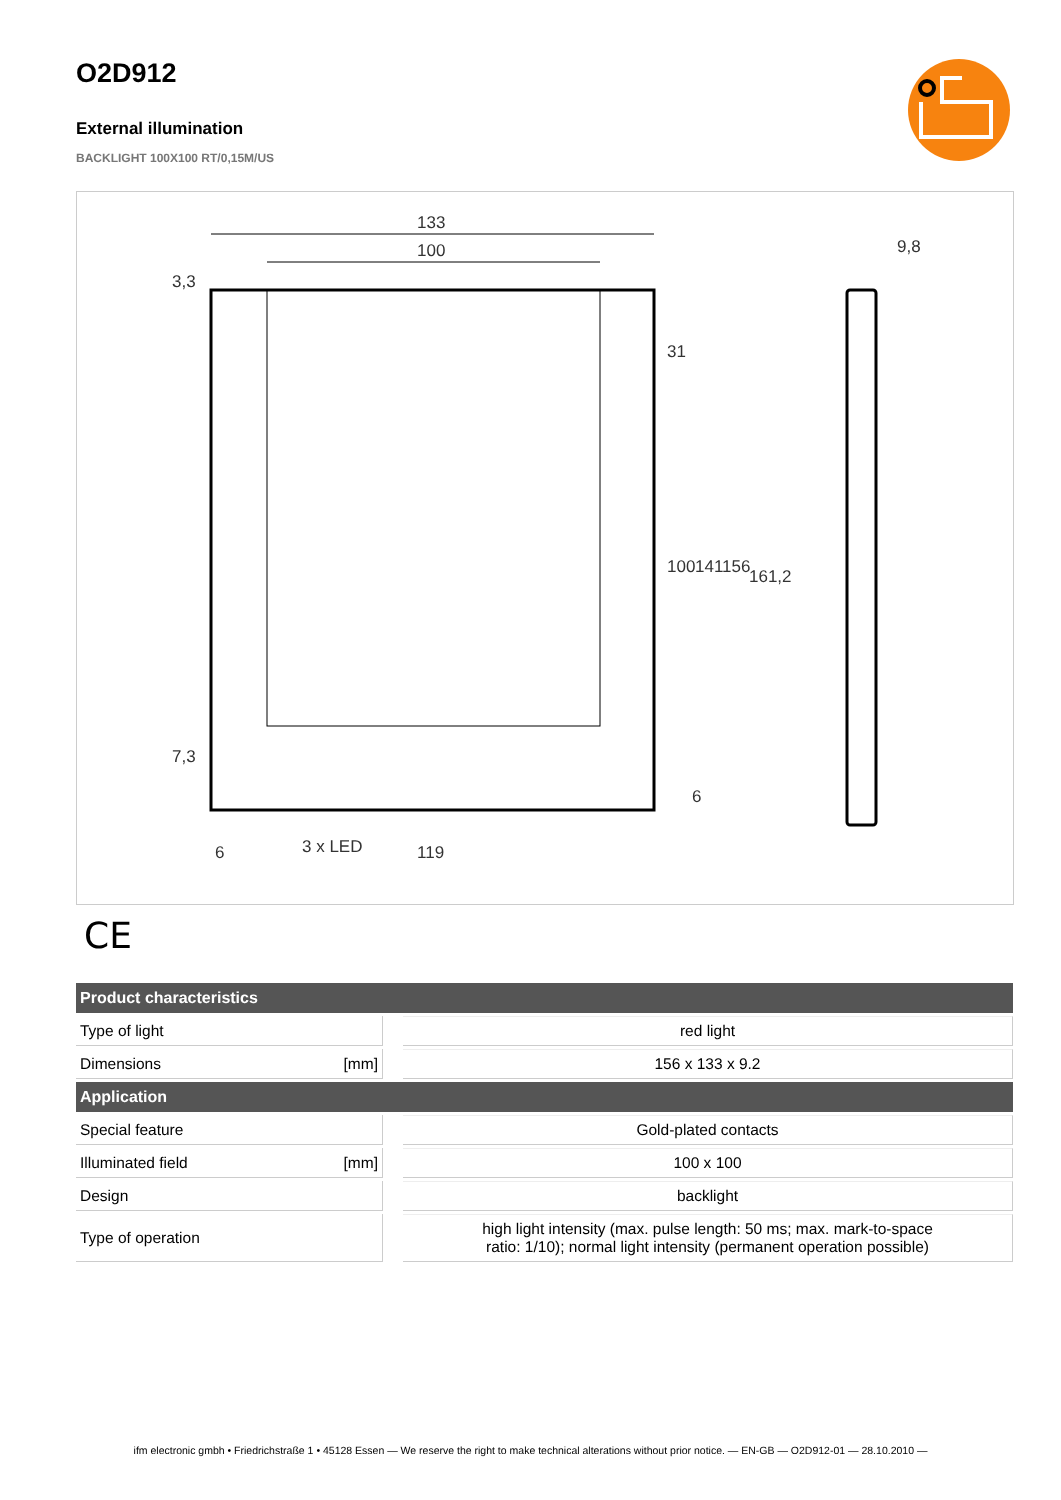O2D912
External illumination
BACKLIGHT 100X100 RT/0,15M/US
133
100
9,8
3 x LED
119
6
31
100
141
156
161,2
3,3
7,3
6
CE
| Product characteristics | | | |
| --- | --- | --- | --- |
| Type of light | | | red light |
| Dimensions | [mm] | | 156 x 133 x 9.2 |
| Application | | | |
| Special feature | | | Gold-plated contacts |
| Illuminated field | [mm] | | 100 x 100 |
| Design | | | backlight |
| Type of operation | | | high light intensity (max. pulse length: 50 ms; max. mark-to-space ratio: 1/10); normal light intensity (permanent operation possible) |
ifm electronic gmbh • Friedrichstraße 1 • 45128 Essen — We reserve the right to make technical alterations without prior notice. — EN-GB — O2D912-01 — 28.10.2010 —